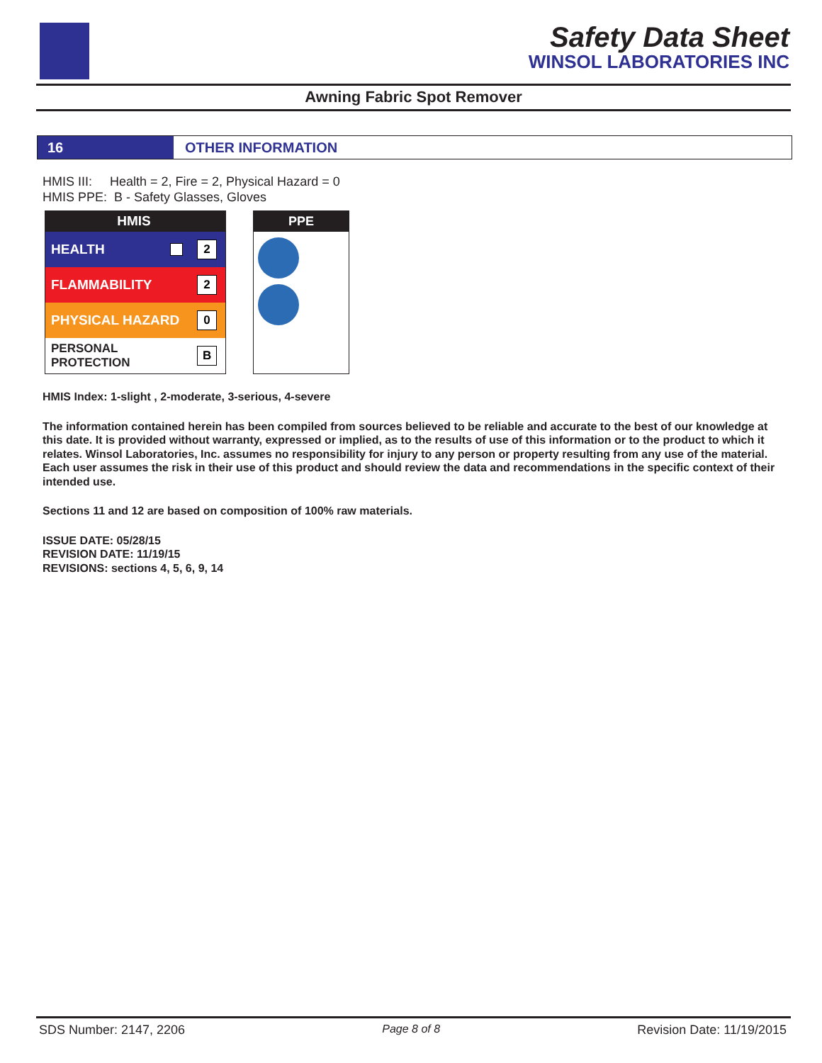Safety Data Sheet
WINSOL LABORATORIES INC
Awning Fabric Spot Remover
16 OTHER INFORMATION
HMIS III: Health = 2, Fire = 2, Physical Hazard = 0
HMIS PPE: B - Safety Glasses, Gloves
HMIS
HEALTH 2
FLAMMABILITY 2
PHYSICAL HAZARD 0
PERSONAL PROTECTION B
PPE
HMIS Index: 1-slight , 2-moderate, 3-serious, 4-severe
The information contained herein has been compiled from sources believed to be reliable and accurate to the best of our knowledge at this date. It is provided without warranty, expressed or implied, as to the results of use of this information or to the product to which it relates. Winsol Laboratories, Inc. assumes no responsibility for injury to any person or property resulting from any use of the material. Each user assumes the risk in their use of this product and should review the data and recommendations in the specific context of their intended use.
Sections 11 and 12 are based on composition of 100% raw materials.
ISSUE DATE: 05/28/15
REVISION DATE: 11/19/15
REVISIONS: sections 4, 5, 6, 9, 14
SDS Number: 2147, 2206 Page 8 of 8 Revision Date: 11/19/2015